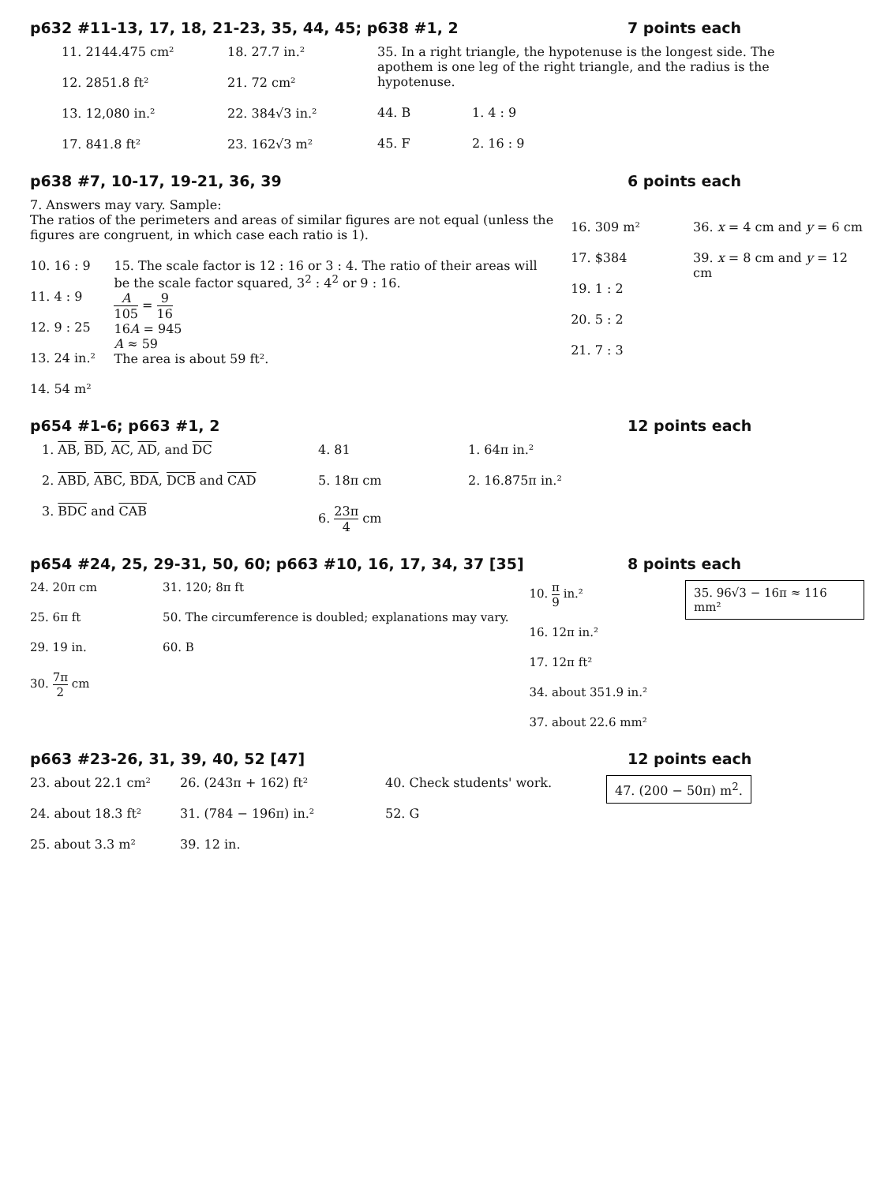p632 #11-13, 17, 18, 21-23, 35, 44, 45; p638 #1, 2 7 points each
11. 2144.475 cm²
12. 2851.8 ft²
13. 12,080 in.²
17. 841.8 ft²
18. 27.7 in.²
21. 72 cm²
22. 384√3 in.²
23. 162√3 m²
35. In a right triangle, the hypotenuse is the longest side. The apothem is one leg of the right triangle, and the radius is the hypotenuse.
44. B
45. F
1. 4 : 9
2. 16 : 9
p638 #7, 10-17, 19-21, 36, 39 6 points each
7. Answers may vary. Sample:
The ratios of the perimeters and areas of similar figures are not equal (unless the figures are congruent, in which case each ratio is 1).
10. 16 : 9
11. 4 : 9
12. 9 : 25
13. 24 in.²
14. 54 m²
15. The scale factor is 12 : 16 or 3 : 4. The ratio of their areas will be the scale factor squared, 3<sup>2</sup> : 4<sup>2</sup> or 9 : 16.
A 105 = 9 16
16A = 945
A ≈ 59
The area is about 59 ft².
16. 309 m²
17. $384
19. 1 : 2
20. 5 : 2
21. 7 : 3
36. x = 4 cm and y = 6 cm
39. x = 8 cm and y = 12 cm
p654 #1-6; p663 #1, 2 12 points each
1. AB, BD, AC, AD, and DC
2. ABD, ABC, BDA, DCB and CAD
3. BDC and CAB
4. 81
5. 18π cm
6. 23π 4 cm
1. 64π in.²
2. 16.875π in.²
p654 #24, 25, 29-31, 50, 60; p663 #10, 16, 17, 34, 37 [35] 8 points each
24. 20π cm
25. 6π ft
29. 19 in.
30. 7π 2 cm
31. 120; 8π ft
50. The circumference is doubled; explanations may vary.
60. B
10. π 9 in.²
16. 12π in.²
17. 12π ft²
34. about 351.9 in.²
37. about 22.6 mm²
35. 96√3 − 16π ≈ 116 mm²
p663 #23-26, 31, 39, 40, 52 [47] 12 points each
23. about 22.1 cm²
24. about 18.3 ft²
25. about 3.3 m²
26. (243π + 162) ft²
31. (784 − 196π) in.²
39. 12 in.
40. Check students' work.
52. G
47. (200 − 50π) m<sup>2</sup>.